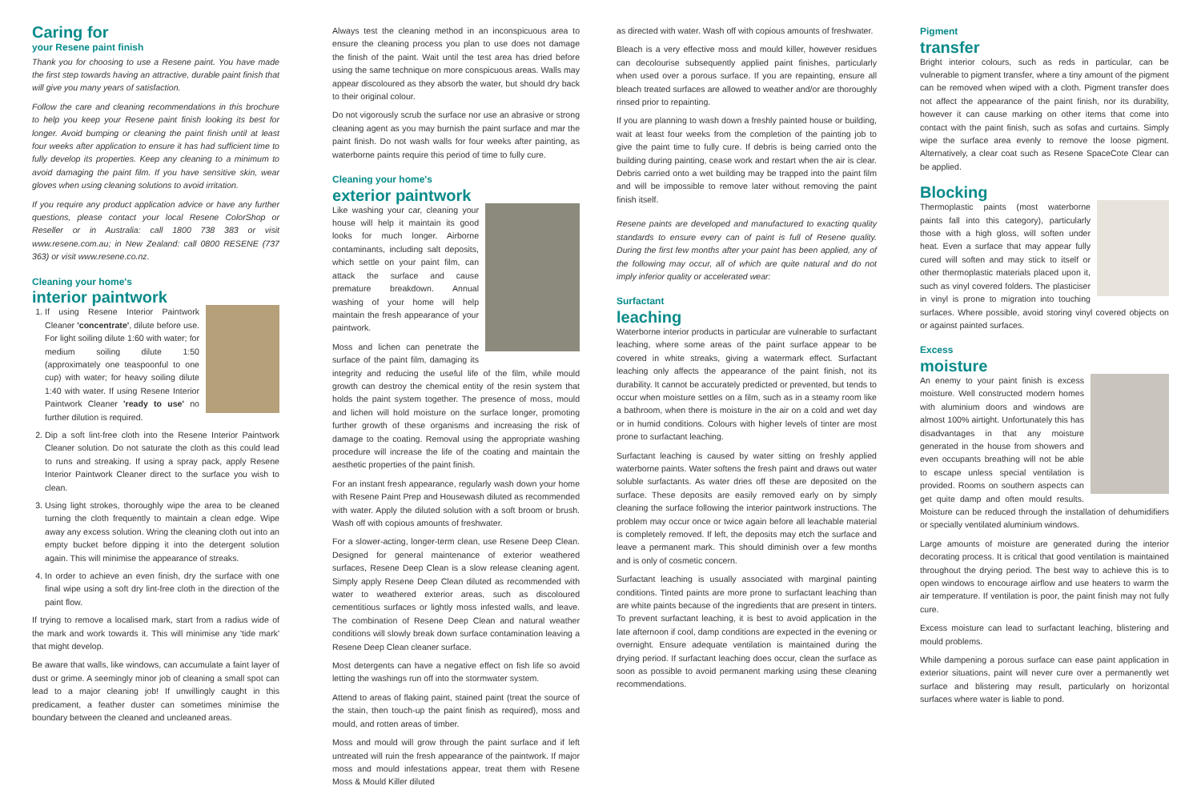Caring for
your Resene paint finish
Thank you for choosing to use a Resene paint. You have made the first step towards having an attractive, durable paint finish that will give you many years of satisfaction.
Follow the care and cleaning recommendations in this brochure to help you keep your Resene paint finish looking its best for longer. Avoid bumping or cleaning the paint finish until at least four weeks after application to ensure it has had sufficient time to fully develop its properties. Keep any cleaning to a minimum to avoid damaging the paint film. If you have sensitive skin, wear gloves when using cleaning solutions to avoid irritation.
If you require any product application advice or have any further questions, please contact your local Resene ColorShop or Reseller or in Australia: call 1800 738 383 or visit www.resene.com.au; in New Zealand: call 0800 RESENE (737 363) or visit www.resene.co.nz.
Cleaning your home's
interior paintwork
1. If using Resene Interior Paintwork Cleaner 'concentrate', dilute before use. For light soiling dilute 1:60 with water; for medium soiling dilute 1:50 (approximately one teaspoonful to one cup) with water; for heavy soiling dilute 1:40 with water. If using Resene Interior Paintwork Cleaner 'ready to use' no further dilution is required.
2. Dip a soft lint-free cloth into the Resene Interior Paintwork Cleaner solution. Do not saturate the cloth as this could lead to runs and streaking. If using a spray pack, apply Resene Interior Paintwork Cleaner direct to the surface you wish to clean.
3. Using light strokes, thoroughly wipe the area to be cleaned turning the cloth frequently to maintain a clean edge. Wipe away any excess solution. Wring the cleaning cloth out into an empty bucket before dipping it into the detergent solution again. This will minimise the appearance of streaks.
4. In order to achieve an even finish, dry the surface with one final wipe using a soft dry lint-free cloth in the direction of the paint flow.
If trying to remove a localised mark, start from a radius wide of the mark and work towards it. This will minimise any 'tide mark' that might develop.
Be aware that walls, like windows, can accumulate a faint layer of dust or grime. A seemingly minor job of cleaning a small spot can lead to a major cleaning job! If unwillingly caught in this predicament, a feather duster can sometimes minimise the boundary between the cleaned and uncleaned areas.
Always test the cleaning method in an inconspicuous area to ensure the cleaning process you plan to use does not damage the finish of the paint. Wait until the test area has dried before using the same technique on more conspicuous areas. Walls may appear discoloured as they absorb the water, but should dry back to their original colour.
Do not vigorously scrub the surface nor use an abrasive or strong cleaning agent as you may burnish the paint surface and mar the paint finish. Do not wash walls for four weeks after painting, as waterborne paints require this period of time to fully cure.
Cleaning your home's
exterior paintwork
Like washing your car, cleaning your house will help it maintain its good looks for much longer. Airborne contaminants, including salt deposits, which settle on your paint film, can attack the surface and cause premature breakdown. Annual washing of your home will help maintain the fresh appearance of your paintwork.
Moss and lichen can penetrate the surface of the paint film, damaging its integrity and reducing the useful life of the film, while mould growth can destroy the chemical entity of the resin system that holds the paint system together. The presence of moss, mould and lichen will hold moisture on the surface longer, promoting further growth of these organisms and increasing the risk of damage to the coating. Removal using the appropriate washing procedure will increase the life of the coating and maintain the aesthetic properties of the paint finish.
For an instant fresh appearance, regularly wash down your home with Resene Paint Prep and Housewash diluted as recommended with water. Apply the diluted solution with a soft broom or brush. Wash off with copious amounts of freshwater.
For a slower-acting, longer-term clean, use Resene Deep Clean. Designed for general maintenance of exterior weathered surfaces, Resene Deep Clean is a slow release cleaning agent. Simply apply Resene Deep Clean diluted as recommended with water to weathered exterior areas, such as discoloured cementitious surfaces or lightly moss infested walls, and leave. The combination of Resene Deep Clean and natural weather conditions will slowly break down surface contamination leaving a Resene Deep Clean cleaner surface.
Most detergents can have a negative effect on fish life so avoid letting the washings run off into the stormwater system.
Attend to areas of flaking paint, stained paint (treat the source of the stain, then touch-up the paint finish as required), moss and mould, and rotten areas of timber.
Moss and mould will grow through the paint surface and if left untreated will ruin the fresh appearance of the paintwork. If major moss and mould infestations appear, treat them with Resene Moss & Mould Killer diluted
as directed with water. Wash off with copious amounts of freshwater.
Bleach is a very effective moss and mould killer, however residues can decolourise subsequently applied paint finishes, particularly when used over a porous surface. If you are repainting, ensure all bleach treated surfaces are allowed to weather and/or are thoroughly rinsed prior to repainting.
If you are planning to wash down a freshly painted house or building, wait at least four weeks from the completion of the painting job to give the paint time to fully cure. If debris is being carried onto the building during painting, cease work and restart when the air is clear. Debris carried onto a wet building may be trapped into the paint film and will be impossible to remove later without removing the paint finish itself.
Resene paints are developed and manufactured to exacting quality standards to ensure every can of paint is full of Resene quality. During the first few months after your paint has been applied, any of the following may occur, all of which are quite natural and do not imply inferior quality or accelerated wear:
Surfactant
leaching
Waterborne interior products in particular are vulnerable to surfactant leaching, where some areas of the paint surface appear to be covered in white streaks, giving a watermark effect. Surfactant leaching only affects the appearance of the paint finish, not its durability. It cannot be accurately predicted or prevented, but tends to occur when moisture settles on a film, such as in a steamy room like a bathroom, when there is moisture in the air on a cold and wet day or in humid conditions. Colours with higher levels of tinter are most prone to surfactant leaching.
Surfactant leaching is caused by water sitting on freshly applied waterborne paints. Water softens the fresh paint and draws out water soluble surfactants. As water dries off these are deposited on the surface. These deposits are easily removed early on by simply cleaning the surface following the interior paintwork instructions. The problem may occur once or twice again before all leachable material is completely removed. If left, the deposits may etch the surface and leave a permanent mark. This should diminish over a few months and is only of cosmetic concern.
Surfactant leaching is usually associated with marginal painting conditions. Tinted paints are more prone to surfactant leaching than are white paints because of the ingredients that are present in tinters. To prevent surfactant leaching, it is best to avoid application in the late afternoon if cool, damp conditions are expected in the evening or overnight. Ensure adequate ventilation is maintained during the drying period. If surfactant leaching does occur, clean the surface as soon as possible to avoid permanent marking using these cleaning recommendations.
Pigment
transfer
Bright interior colours, such as reds in particular, can be vulnerable to pigment transfer, where a tiny amount of the pigment can be removed when wiped with a cloth. Pigment transfer does not affect the appearance of the paint finish, nor its durability, however it can cause marking on other items that come into contact with the paint finish, such as sofas and curtains. Simply wipe the surface area evenly to remove the loose pigment. Alternatively, a clear coat such as Resene SpaceCote Clear can be applied.
Blocking
Thermoplastic paints (most waterborne paints fall into this category), particularly those with a high gloss, will soften under heat. Even a surface that may appear fully cured will soften and may stick to itself or other thermoplastic materials placed upon it, such as vinyl covered folders. The plasticiser in vinyl is prone to migration into touching surfaces. Where possible, avoid storing vinyl covered objects on or against painted surfaces.
Excess
moisture
An enemy to your paint finish is excess moisture. Well constructed modern homes with aluminium doors and windows are almost 100% airtight. Unfortunately this has disadvantages in that any moisture generated in the house from showers and even occupants breathing will not be able to escape unless special ventilation is provided. Rooms on southern aspects can get quite damp and often mould results. Moisture can be reduced through the installation of dehumidifiers or specially ventilated aluminium windows.
Large amounts of moisture are generated during the interior decorating process. It is critical that good ventilation is maintained throughout the drying period. The best way to achieve this is to open windows to encourage airflow and use heaters to warm the air temperature. If ventilation is poor, the paint finish may not fully cure.
Excess moisture can lead to surfactant leaching, blistering and mould problems.
While dampening a porous surface can ease paint application in exterior situations, paint will never cure over a permanently wet surface and blistering may result, particularly on horizontal surfaces where water is liable to pond.